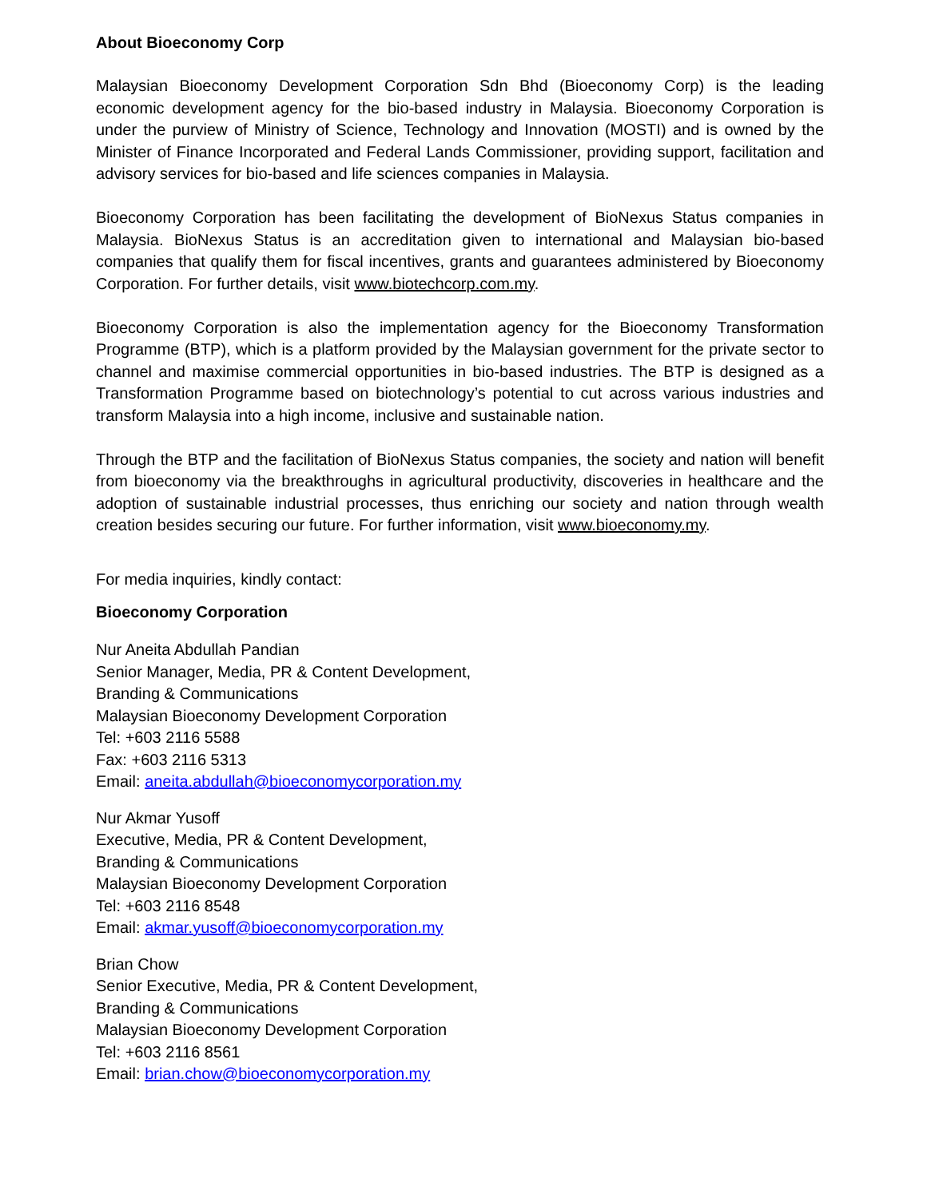About Bioeconomy Corp
Malaysian Bioeconomy Development Corporation Sdn Bhd (Bioeconomy Corp) is the leading economic development agency for the bio-based industry in Malaysia. Bioeconomy Corporation is under the purview of Ministry of Science, Technology and Innovation (MOSTI) and is owned by the Minister of Finance Incorporated and Federal Lands Commissioner, providing support, facilitation and advisory services for bio-based and life sciences companies in Malaysia.
Bioeconomy Corporation has been facilitating the development of BioNexus Status companies in Malaysia. BioNexus Status is an accreditation given to international and Malaysian bio-based companies that qualify them for fiscal incentives, grants and guarantees administered by Bioeconomy Corporation. For further details, visit www.biotechcorp.com.my.
Bioeconomy Corporation is also the implementation agency for the Bioeconomy Transformation Programme (BTP), which is a platform provided by the Malaysian government for the private sector to channel and maximise commercial opportunities in bio-based industries. The BTP is designed as a Transformation Programme based on biotechnology’s potential to cut across various industries and transform Malaysia into a high income, inclusive and sustainable nation.
Through the BTP and the facilitation of BioNexus Status companies, the society and nation will benefit from bioeconomy via the breakthroughs in agricultural productivity, discoveries in healthcare and the adoption of sustainable industrial processes, thus enriching our society and nation through wealth creation besides securing our future. For further information, visit www.bioeconomy.my.
For media inquiries, kindly contact:
Bioeconomy Corporation
Nur Aneita Abdullah Pandian
Senior Manager, Media, PR & Content Development,
Branding & Communications
Malaysian Bioeconomy Development Corporation
Tel: +603 2116 5588
Fax: +603 2116 5313
Email: aneita.abdullah@bioeconomycorporation.my
Nur Akmar Yusoff
Executive, Media, PR & Content Development,
Branding & Communications
Malaysian Bioeconomy Development Corporation
Tel: +603 2116 8548
Email: akmar.yusoff@bioeconomycorporation.my
Brian Chow
Senior Executive, Media, PR & Content Development,
Branding & Communications
Malaysian Bioeconomy Development Corporation
Tel: +603 2116 8561
Email: brian.chow@bioeconomycorporation.my